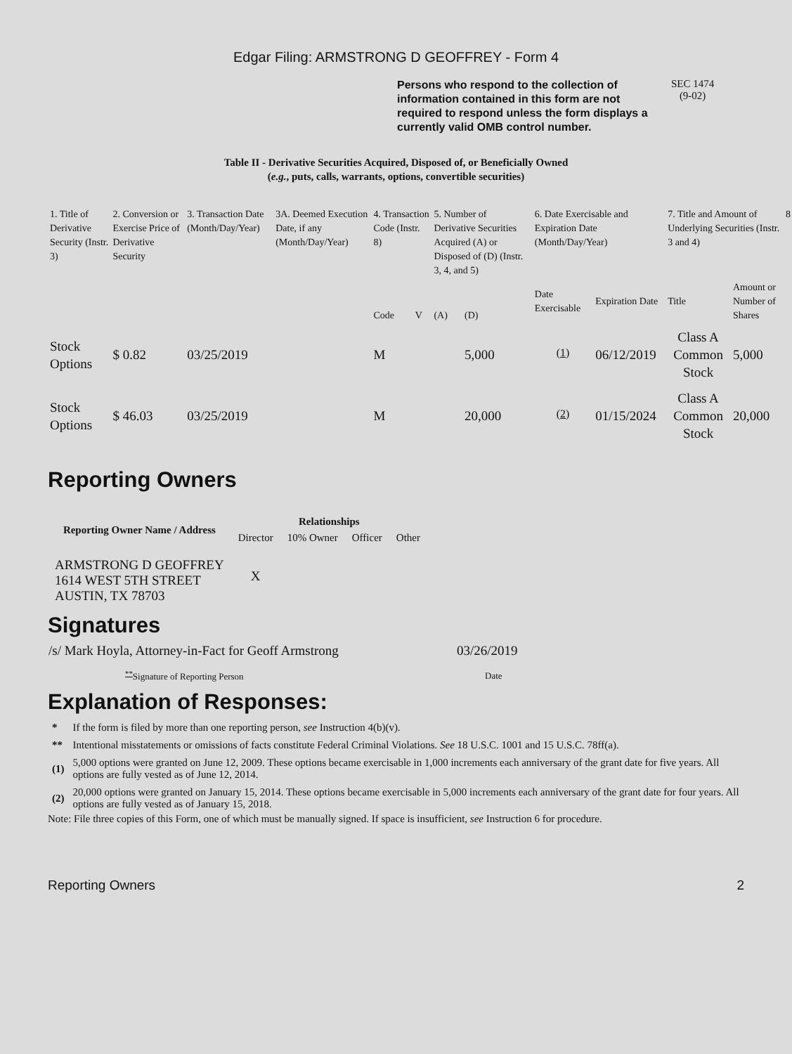Edgar Filing: ARMSTRONG D GEOFFREY - Form 4
Persons who respond to the collection of information contained in this form are not required to respond unless the form displays a currently valid OMB control number.
SEC 1474
(9-02)
Table II - Derivative Securities Acquired, Disposed of, or Beneficially Owned
(e.g., puts, calls, warrants, options, convertible securities)
| 1. Title of Derivative Security (Instr. 3) | 2. Conversion or Exercise Price of Derivative Security | 3. Transaction Date (Month/Day/Year) | 3A. Deemed Execution Date, if any (Month/Day/Year) | 4. Transaction Code (Instr. 8) | | 5. Number of Derivative Securities Acquired (A) or Disposed of (D) (Instr. 3, 4, and 5) | | 6. Date Exercisable and Expiration Date (Month/Day/Year) | | 7. Title and Amount of Underlying Securities (Instr. 3 and 4) | | 8 |
| --- | --- | --- | --- | --- | --- | --- | --- | --- | --- | --- | --- | --- |
| | | | | Code | V | (A) | (D) | Date Exercisable | Expiration Date | Title | Amount or Number of Shares | |
| Stock Options | $ 0.82 | 03/25/2019 | | M | | | 5,000 | <sup>(1)</sup> | 06/12/2019 | Class A Common Stock | 5,000 | |
| Stock Options | $ 46.03 | 03/25/2019 | | M | | | 20,000 | <sup>(2)</sup> | 01/15/2024 | Class A Common Stock | 20,000 | |
Reporting Owners
| Reporting Owner Name / Address | Relationships | | | |
| --- | --- | --- | --- | --- |
| | Director | 10% Owner | Officer | Other |
| ARMSTRONG D GEOFFREY 1614 WEST 5TH STREET AUSTIN, TX 78703 | X | | | |
Signatures
| /s/ Mark Hoyla, Attorney-in-Fact for Geoff Armstrong | 03/26/2019 |
| <sup>**</sup> Signature of Reporting Person | Date |
Explanation of Responses:
| * | If the form is filed by more than one reporting person, see Instruction 4(b)(v). |
| ** | Intentional misstatements or omissions of facts constitute Federal Criminal Violations. See 18 U.S.C. 1001 and 15 U.S.C. 78ff(a). |
| (1) | 5,000 options were granted on June 12, 2009. These options became exercisable in 1,000 increments each anniversary of the grant date for five years. All options are fully vested as of June 12, 2014. |
| (2) | 20,000 options were granted on January 15, 2014. These options became exercisable in 5,000 increments each anniversary of the grant date for four years. All options are fully vested as of January 15, 2018. |
Note: File three copies of this Form, one of which must be manually signed. If space is insufficient, see Instruction 6 for procedure.
Reporting Owners 2